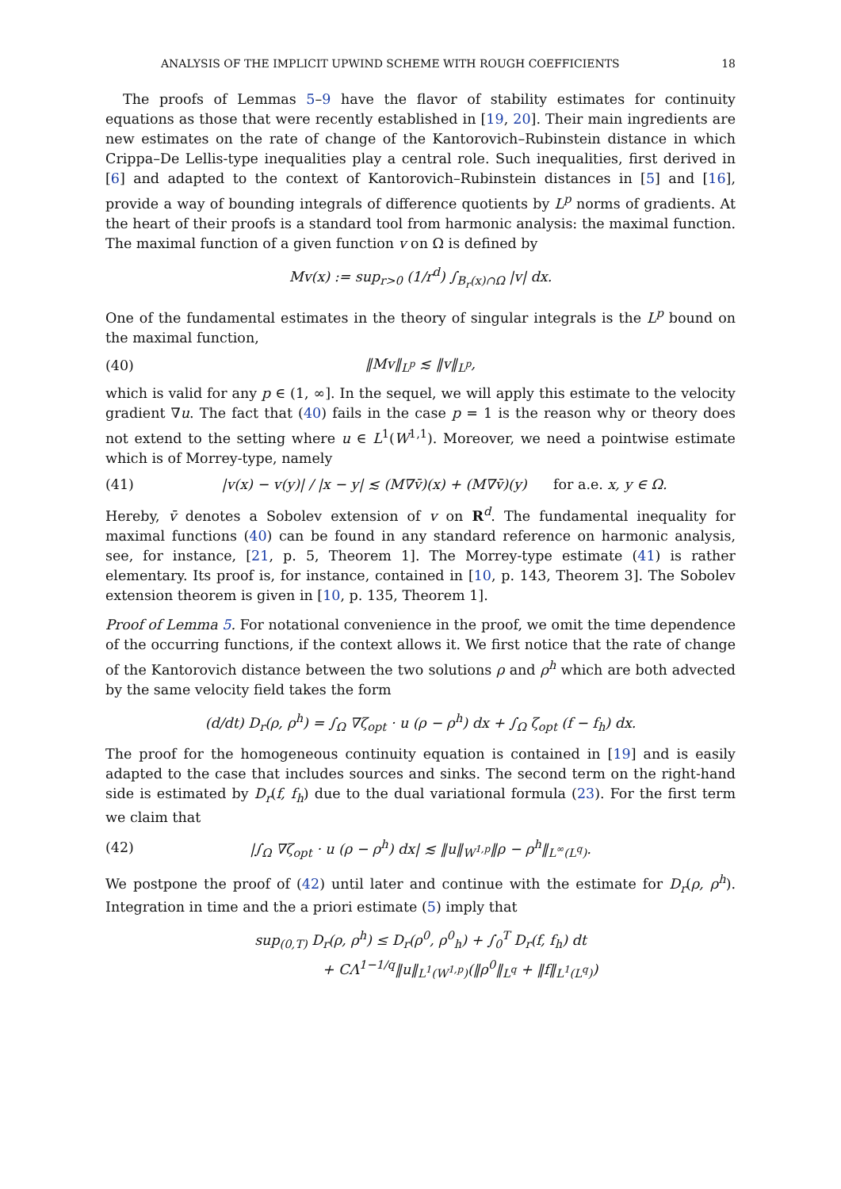ANALYSIS OF THE IMPLICIT UPWIND SCHEME WITH ROUGH COEFFICIENTS 18
The proofs of Lemmas 5–9 have the flavor of stability estimates for continuity equations as those that were recently established in [19, 20]. Their main ingredients are new estimates on the rate of change of the Kantorovich–Rubinstein distance in which Crippa–De Lellis-type inequalities play a central role. Such inequalities, first derived in [6] and adapted to the context of Kantorovich–Rubinstein distances in [5] and [16], provide a way of bounding integrals of difference quotients by L<sup>p</sup> norms of gradients. At the heart of their proofs is a standard tool from harmonic analysis: the maximal function. The maximal function of a given function v on Ω is defined by
Mv(x) := sup<sub>r>0</sub> (1/r<sup>d</sup>) ∫<sub>B<sub>r</sub>(x)∩Ω</sub> |v| dx.
One of the fundamental estimates in the theory of singular integrals is the L<sup>p</sup> bound on the maximal function,
(40) ‖Mv‖<sub>L<sup>p</sup></sub> ≲ ‖v‖<sub>L<sup>p</sup></sub>,
which is valid for any p ∈ (1, ∞]. In the sequel, we will apply this estimate to the velocity gradient ∇u. The fact that (40) fails in the case p = 1 is the reason why or theory does not extend to the setting where u ∈ L<sup>1</sup>(W<sup>1,1</sup>). Moreover, we need a pointwise estimate which is of Morrey-type, namely
(41) |v(x) − v(y)| / |x − y| ≲ (M∇v̄)(x) + (M∇v̄)(y) for a.e. x, y ∈ Ω.
Hereby, v̄ denotes a Sobolev extension of v on R<sup>d</sup>. The fundamental inequality for maximal functions (40) can be found in any standard reference on harmonic analysis, see, for instance, [21, p. 5, Theorem 1]. The Morrey-type estimate (41) is rather elementary. Its proof is, for instance, contained in [10, p. 143, Theorem 3]. The Sobolev extension theorem is given in [10, p. 135, Theorem 1].
Proof of Lemma 5. For notational convenience in the proof, we omit the time dependence of the occurring functions, if the context allows it. We first notice that the rate of change of the Kantorovich distance between the two solutions ρ and ρ<sup>h</sup> which are both advected by the same velocity field takes the form
(d/dt) D<sub>r</sub>(ρ, ρ<sup>h</sup>) = ∫<sub>Ω</sub> ∇ζ<sub>opt</sub> · u (ρ − ρ<sup>h</sup>) dx + ∫<sub>Ω</sub> ζ<sub>opt</sub> (f − f<sub>h</sub>) dx.
The proof for the homogeneous continuity equation is contained in [19] and is easily adapted to the case that includes sources and sinks. The second term on the right-hand side is estimated by D<sub>r</sub>(f, f<sub>h</sub>) due to the dual variational formula (23). For the first term we claim that
(42) |∫<sub>Ω</sub> ∇ζ<sub>opt</sub> · u (ρ − ρ<sup>h</sup>) dx| ≲ ‖u‖<sub>W<sup>1,p</sup></sub>‖ρ − ρ<sup>h</sup>‖<sub>L<sup>∞</sup>(L<sup>q</sup>)</sub>.
We postpone the proof of (42) until later and continue with the estimate for D<sub>r</sub>(ρ, ρ<sup>h</sup>). Integration in time and the a priori estimate (5) imply that
sup<sub>(0,T)</sub> D<sub>r</sub>(ρ, ρ<sup>h</sup>) ≤ D<sub>r</sub>(ρ<sup>0</sup>, ρ<sup>0</sup><sub>h</sub>) + ∫<sub>0</sub><sup>T</sup> D<sub>r</sub>(f, f<sub>h</sub>) dt
+ CΛ<sup>1−1/q</sup>‖u‖<sub>L<sup>1</sup>(W<sup>1,p</sup>)</sub>(‖ρ<sup>0</sup>‖<sub>L<sup>q</sup></sub> + ‖f‖<sub>L<sup>1</sup>(L<sup>q</sup>)</sub>)